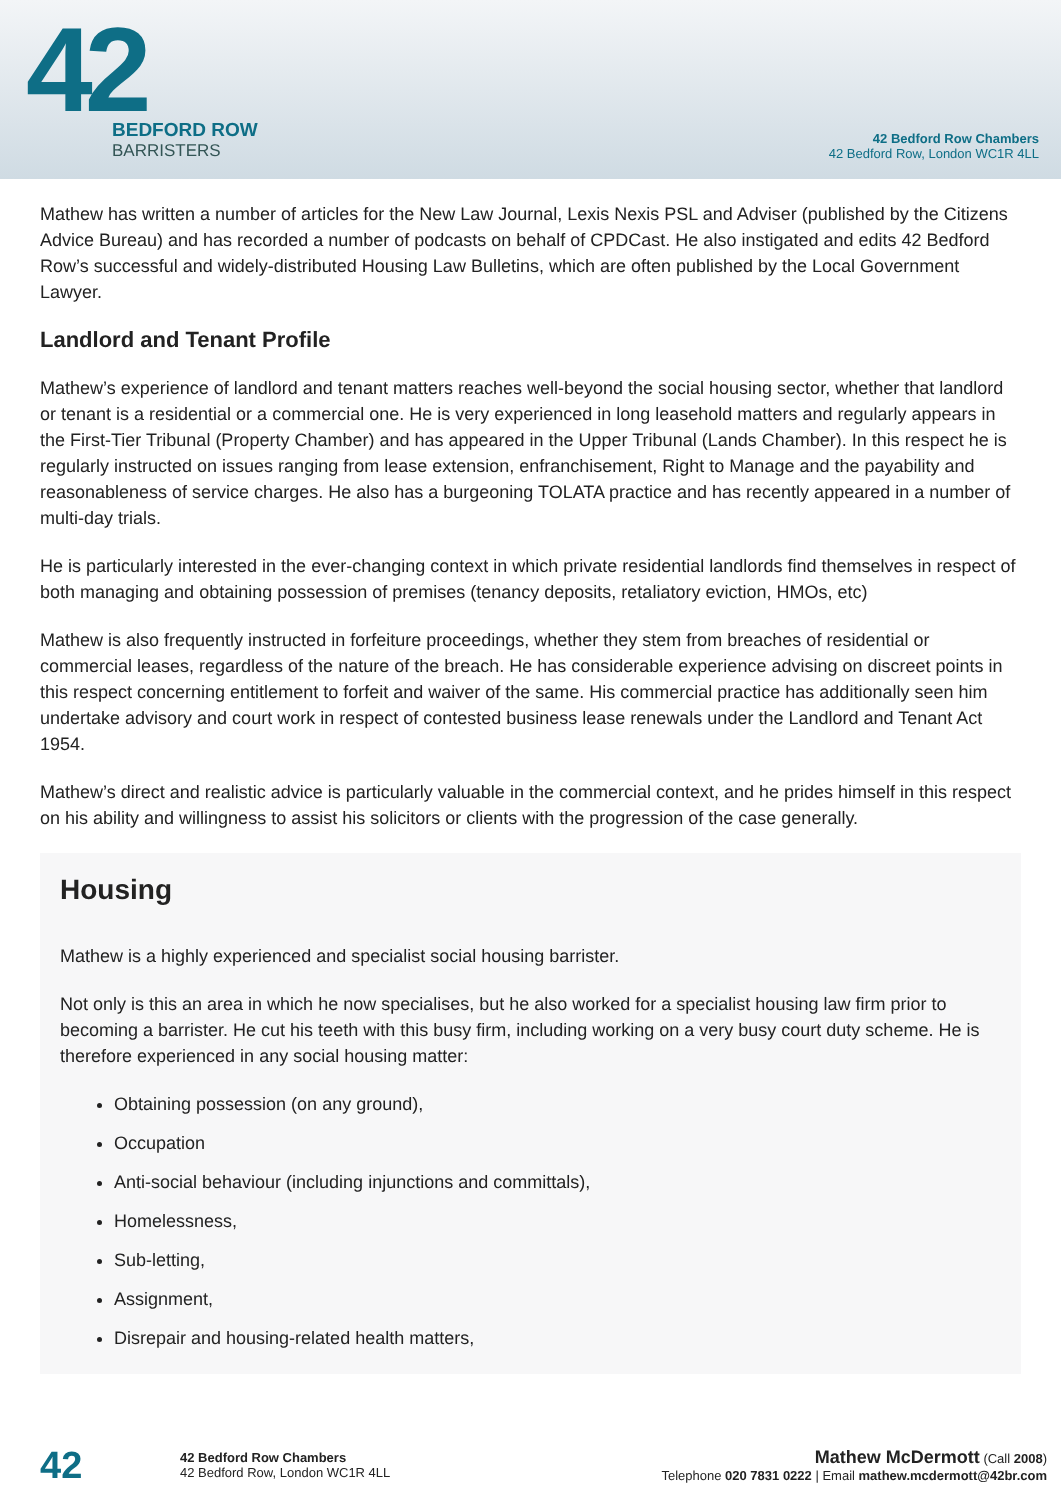42
BEDFORD ROW
BARRISTERS
42 Bedford Row Chambers
42 Bedford Row, London WC1R 4LL
Mathew has written a number of articles for the New Law Journal, Lexis Nexis PSL and Adviser (published by the Citizens Advice Bureau) and has recorded a number of podcasts on behalf of CPDCast. He also instigated and edits 42 Bedford Row’s successful and widely-distributed Housing Law Bulletins, which are often published by the Local Government Lawyer.
Landlord and Tenant Profile
Mathew’s experience of landlord and tenant matters reaches well-beyond the social housing sector, whether that landlord or tenant is a residential or a commercial one. He is very experienced in long leasehold matters and regularly appears in the First-Tier Tribunal (Property Chamber) and has appeared in the Upper Tribunal (Lands Chamber). In this respect he is regularly instructed on issues ranging from lease extension, enfranchisement, Right to Manage and the payability and reasonableness of service charges. He also has a burgeoning TOLATA practice and has recently appeared in a number of multi-day trials.
He is particularly interested in the ever-changing context in which private residential landlords find themselves in respect of both managing and obtaining possession of premises (tenancy deposits, retaliatory eviction, HMOs, etc)
Mathew is also frequently instructed in forfeiture proceedings, whether they stem from breaches of residential or commercial leases, regardless of the nature of the breach. He has considerable experience advising on discreet points in this respect concerning entitlement to forfeit and waiver of the same. His commercial practice has additionally seen him undertake advisory and court work in respect of contested business lease renewals under the Landlord and Tenant Act 1954.
Mathew’s direct and realistic advice is particularly valuable in the commercial context, and he prides himself in this respect on his ability and willingness to assist his solicitors or clients with the progression of the case generally.
Housing
Mathew is a highly experienced and specialist social housing barrister.
Not only is this an area in which he now specialises, but he also worked for a specialist housing law firm prior to becoming a barrister. He cut his teeth with this busy firm, including working on a very busy court duty scheme. He is therefore experienced in any social housing matter:
Obtaining possession (on any ground),
Occupation
Anti-social behaviour (including injunctions and committals),
Homelessness,
Sub-letting,
Assignment,
Disrepair and housing-related health matters,
42
42 Bedford Row Chambers
42 Bedford Row, London WC1R 4LL
Mathew McDermott (Call 2008)
Telephone 020 7831 0222 | Email mathew.mcdermott@42br.com